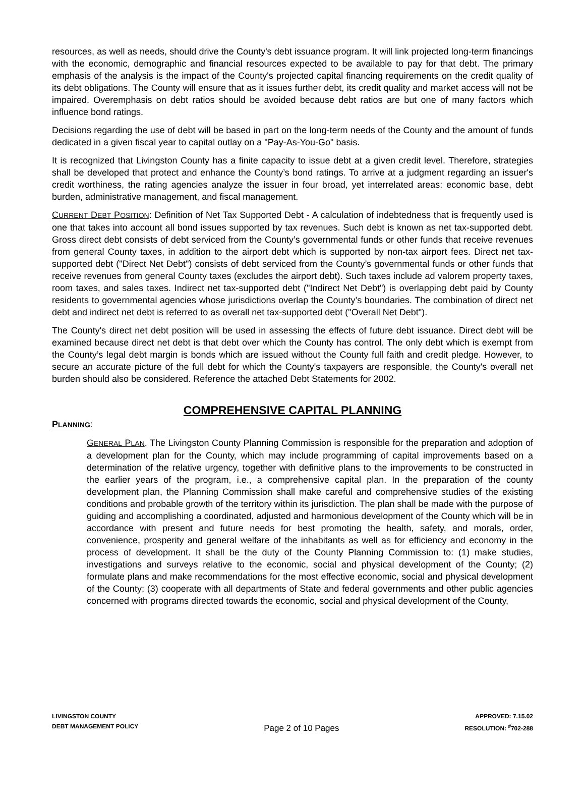resources, as well as needs, should drive the County's debt issuance program. It will link projected long-term financings with the economic, demographic and financial resources expected to be available to pay for that debt. The primary emphasis of the analysis is the impact of the County's projected capital financing requirements on the credit quality of its debt obligations. The County will ensure that as it issues further debt, its credit quality and market access will not be impaired. Overemphasis on debt ratios should be avoided because debt ratios are but one of many factors which influence bond ratings.
Decisions regarding the use of debt will be based in part on the long-term needs of the County and the amount of funds dedicated in a given fiscal year to capital outlay on a "Pay-As-You-Go" basis.
It is recognized that Livingston County has a finite capacity to issue debt at a given credit level. Therefore, strategies shall be developed that protect and enhance the County’s bond ratings. To arrive at a judgment regarding an issuer's credit worthiness, the rating agencies analyze the issuer in four broad, yet interrelated areas: economic base, debt burden, administrative management, and fiscal management.
CURRENT DEBT POSITION: Definition of Net Tax Supported Debt - A calculation of indebtedness that is frequently used is one that takes into account all bond issues supported by tax revenues. Such debt is known as net tax-supported debt. Gross direct debt consists of debt serviced from the County’s governmental funds or other funds that receive revenues from general County taxes, in addition to the airport debt which is supported by non-tax airport fees. Direct net tax-supported debt ("Direct Net Debt") consists of debt serviced from the County’s governmental funds or other funds that receive revenues from general County taxes (excludes the airport debt). Such taxes include ad valorem property taxes, room taxes, and sales taxes. Indirect net tax-supported debt ("Indirect Net Debt") is overlapping debt paid by County residents to governmental agencies whose jurisdictions overlap the County’s boundaries. The combination of direct net debt and indirect net debt is referred to as overall net tax-supported debt ("Overall Net Debt").
The County's direct net debt position will be used in assessing the effects of future debt issuance. Direct debt will be examined because direct net debt is that debt over which the County has control. The only debt which is exempt from the County’s legal debt margin is bonds which are issued without the County full faith and credit pledge. However, to secure an accurate picture of the full debt for which the County's taxpayers are responsible, the County's overall net burden should also be considered. Reference the attached Debt Statements for 2002.
COMPREHENSIVE CAPITAL PLANNING
PLANNING:
GENERAL PLAN. The Livingston County Planning Commission is responsible for the preparation and adoption of a development plan for the County, which may include programming of capital improvements based on a determination of the relative urgency, together with definitive plans to the improvements to be constructed in the earlier years of the program, i.e., a comprehensive capital plan. In the preparation of the county development plan, the Planning Commission shall make careful and comprehensive studies of the existing conditions and probable growth of the territory within its jurisdiction. The plan shall be made with the purpose of guiding and accomplishing a coordinated, adjusted and harmonious development of the County which will be in accordance with present and future needs for best promoting the health, safety, and morals, order, convenience, prosperity and general welfare of the inhabitants as well as for efficiency and economy in the process of development. It shall be the duty of the County Planning Commission to: (1) make studies, investigations and surveys relative to the economic, social and physical development of the County; (2) formulate plans and make recommendations for the most effective economic, social and physical development of the County; (3) cooperate with all departments of State and federal governments and other public agencies concerned with programs directed towards the economic, social and physical development of the County,
LIVINGSTON COUNTY
DEBT MANAGEMENT POLICY
Page 2 of 10 Pages
APPROVED: 7.15.02
RESOLUTION: <sup>#</sup>702-288